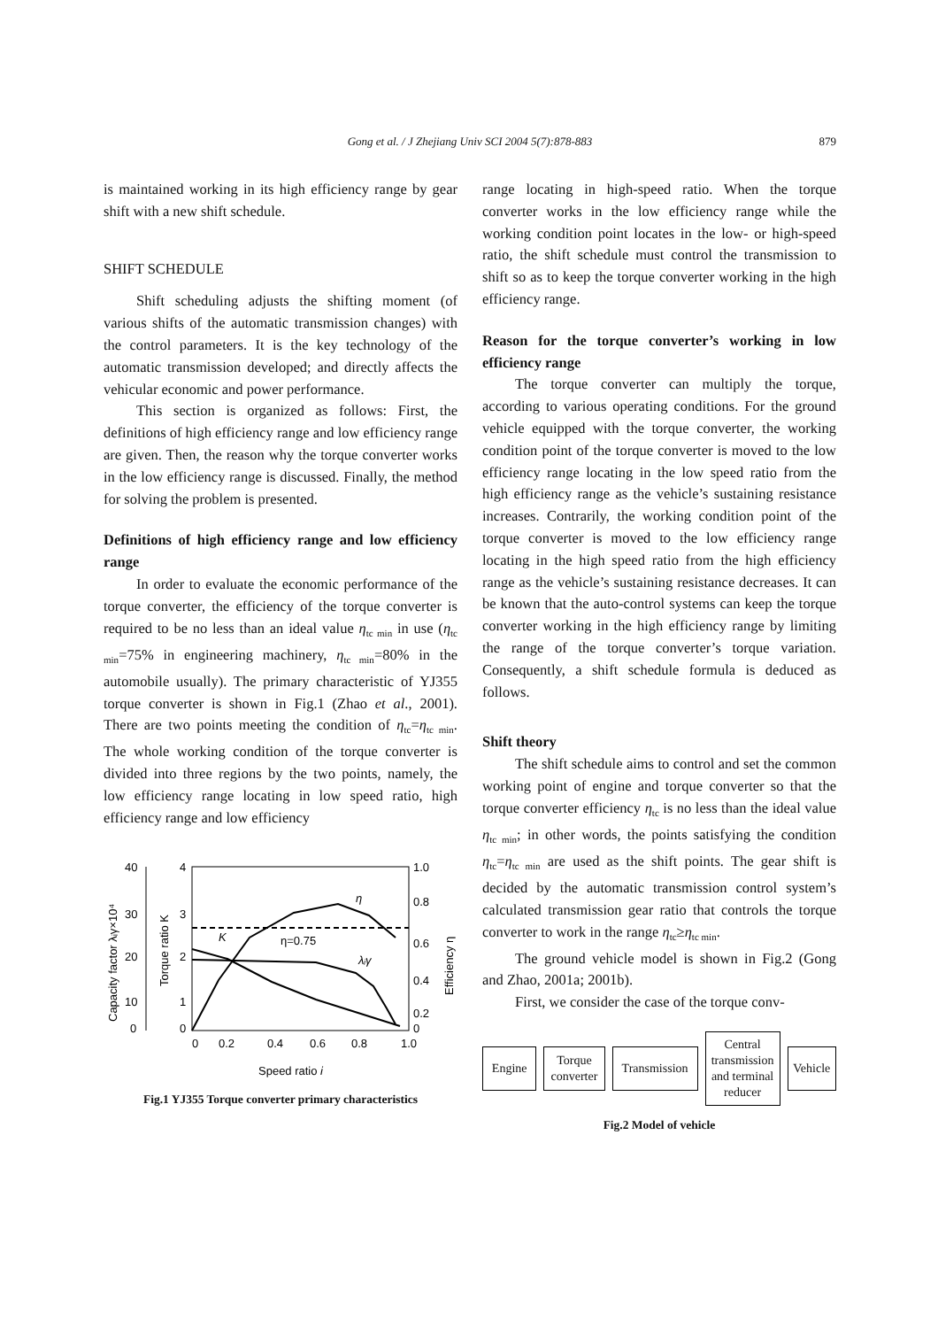Gong et al. / J Zhejiang Univ SCI 2004 5(7):878-883 879
is maintained working in its high efficiency range by gear shift with a new shift schedule.
SHIFT SCHEDULE
Shift scheduling adjusts the shifting moment (of various shifts of the automatic transmission changes) with the control parameters. It is the key technology of the automatic transmission developed; and directly affects the vehicular economic and power performance.
This section is organized as follows: First, the definitions of high efficiency range and low efficiency range are given. Then, the reason why the torque converter works in the low efficiency range is discussed. Finally, the method for solving the problem is presented.
Definitions of high efficiency range and low efficiency range
In order to evaluate the economic performance of the torque converter, the efficiency of the torque converter is required to be no less than an ideal value η<sub>tc min</sub> in use (η<sub>tc min</sub>=75% in engineering machinery, η<sub>tc min</sub>=80% in the automobile usually). The primary characteristic of YJ355 torque converter is shown in Fig.1 (Zhao et al., 2001). There are two points meeting the condition of η<sub>tc</sub>=η<sub>tc min</sub>. The whole working condition of the torque converter is divided into three regions by the two points, namely, the low efficiency range locating in low speed ratio, high efficiency range and low efficiency
40
30
20
10
0
4
3
2
1
0
1.0
0.8
0.6
0.4
0.2
0
0
0.2
0.4
0.6
0.8
1.0
Speed ratio i
Capacity factor λᵢγ×10⁴
Torque ratio K
Efficiency η
K
η=0.75
η
λᵢγ
Fig.1 YJ355 Torque converter primary characteristics
range locating in high-speed ratio. When the torque converter works in the low efficiency range while the working condition point locates in the low- or high-speed ratio, the shift schedule must control the transmission to shift so as to keep the torque converter working in the high efficiency range.
Reason for the torque converter’s working in low efficiency range
The torque converter can multiply the torque, according to various operating conditions. For the ground vehicle equipped with the torque converter, the working condition point of the torque converter is moved to the low efficiency range locating in the low speed ratio from the high efficiency range as the vehicle’s sustaining resistance increases. Contrarily, the working condition point of the torque converter is moved to the low efficiency range locating in the high speed ratio from the high efficiency range as the vehicle’s sustaining resistance decreases. It can be known that the auto-control systems can keep the torque converter working in the high efficiency range by limiting the range of the torque converter’s torque variation. Consequently, a shift schedule formula is deduced as follows.
Shift theory
The shift schedule aims to control and set the common working point of engine and torque converter so that the torque converter efficiency η<sub>tc</sub> is no less than the ideal value η<sub>tc min</sub>; in other words, the points satisfying the condition η<sub>tc</sub>=η<sub>tc min</sub> are used as the shift points. The gear shift is decided by the automatic transmission control system’s calculated transmission gear ratio that controls the torque converter to work in the range η<sub>tc</sub>≥η<sub>tc min</sub>.
The ground vehicle model is shown in Fig.2 (Gong and Zhao, 2001a; 2001b).
First, we consider the case of the torque conv-
Engine
Torque converter
Transmission
Central transmission and terminal reducer
Vehicle
Fig.2 Model of vehicle